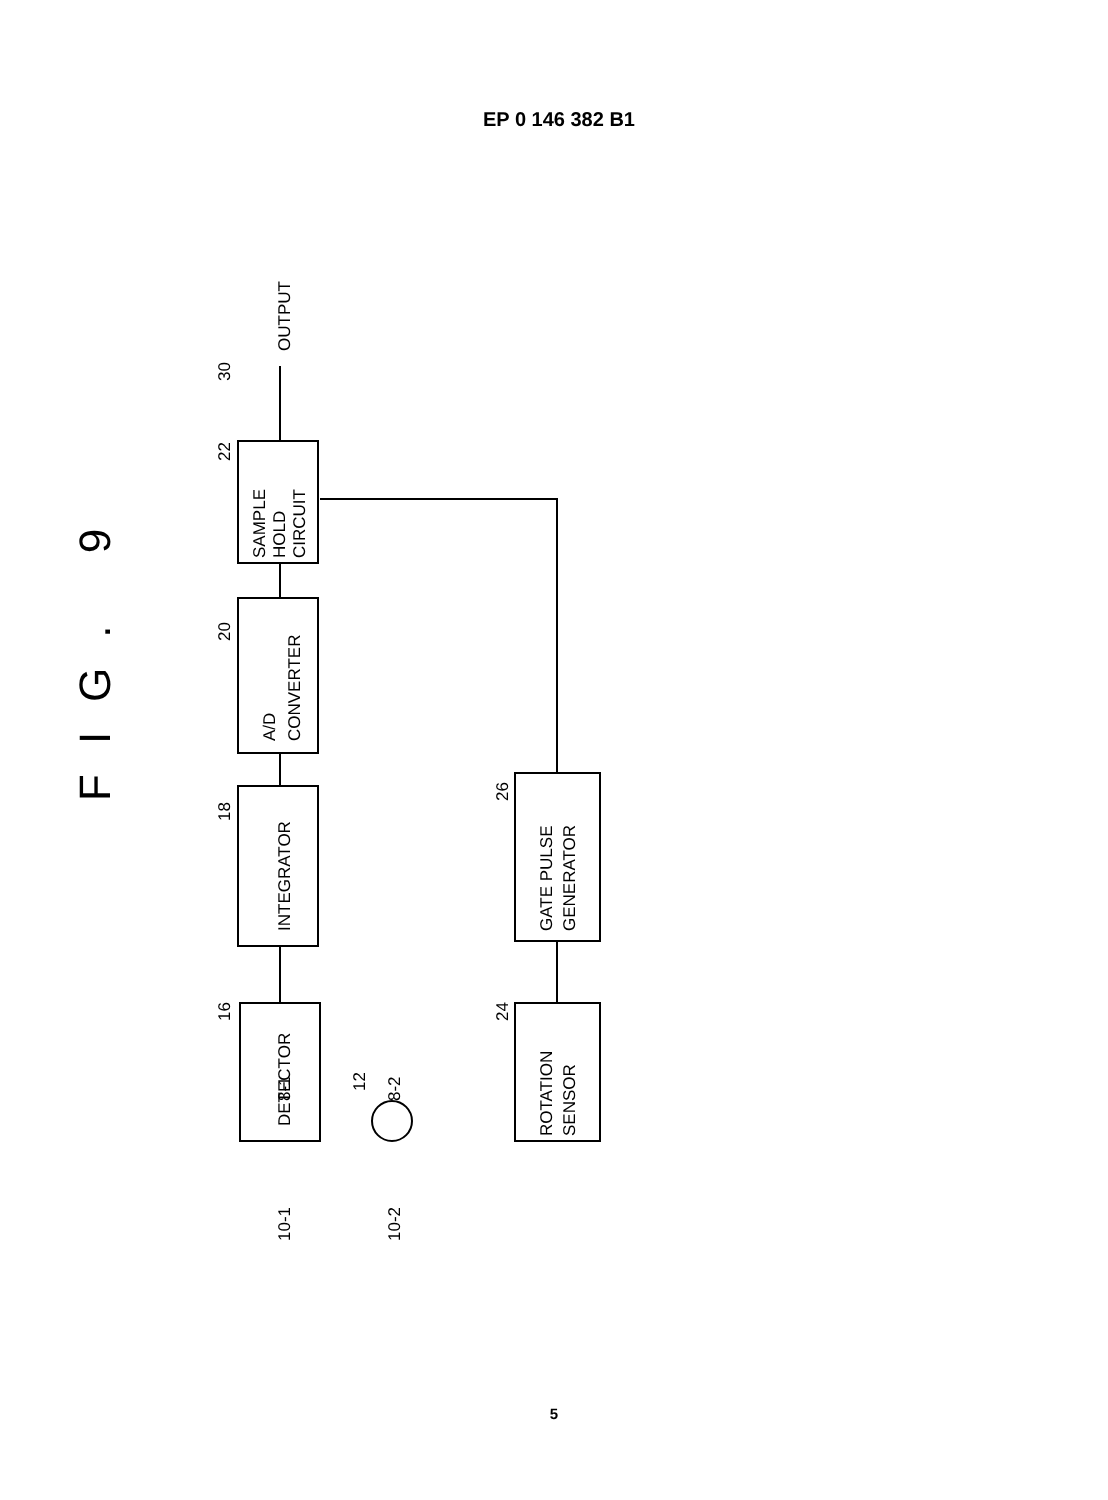EP 0 146 382 B1
FIG. 9
DETECTOR
INTEGRATOR
A/D
CONVERTER
SAMPLE
HOLD
CIRCUIT
ROTATION
SENSOR
GATE PULSE
GENERATOR
OUTPUT
16
18
20
22
30
24
26
8-1
8-2
12
10-1
10-2
5